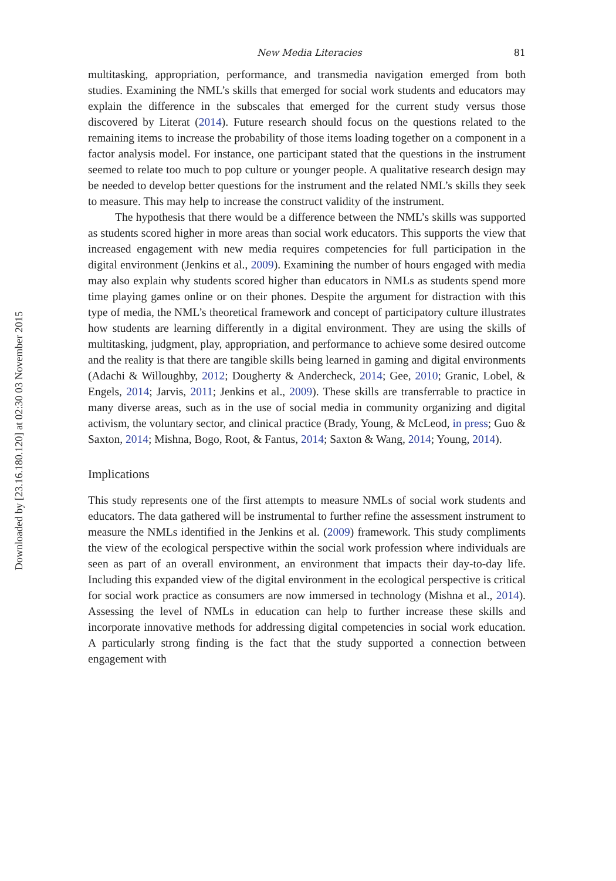Downloaded by [23.16.180.120] at 02:30 03 November 2015
New Media Literacies 81
multitasking, appropriation, performance, and transmedia navigation emerged from both studies. Examining the NML’s skills that emerged for social work students and educators may explain the difference in the subscales that emerged for the current study versus those discovered by Literat (2014). Future research should focus on the questions related to the remaining items to increase the probability of those items loading together on a component in a factor analysis model. For instance, one participant stated that the questions in the instrument seemed to relate too much to pop culture or younger people. A qualitative research design may be needed to develop better questions for the instrument and the related NML’s skills they seek to measure. This may help to increase the construct validity of the instrument.
The hypothesis that there would be a difference between the NML’s skills was supported as students scored higher in more areas than social work educators. This supports the view that increased engagement with new media requires competencies for full participation in the digital environment (Jenkins et al., 2009). Examining the number of hours engaged with media may also explain why students scored higher than educators in NMLs as students spend more time playing games online or on their phones. Despite the argument for distraction with this type of media, the NML’s theoretical framework and concept of participatory culture illustrates how students are learning differently in a digital environment. They are using the skills of multitasking, judgment, play, appropriation, and performance to achieve some desired outcome and the reality is that there are tangible skills being learned in gaming and digital environments (Adachi & Willoughby, 2012; Dougherty & Andercheck, 2014; Gee, 2010; Granic, Lobel, & Engels, 2014; Jarvis, 2011; Jenkins et al., 2009). These skills are transferrable to practice in many diverse areas, such as in the use of social media in community organizing and digital activism, the voluntary sector, and clinical practice (Brady, Young, & McLeod, in press; Guo & Saxton, 2014; Mishna, Bogo, Root, & Fantus, 2014; Saxton & Wang, 2014; Young, 2014).
Implications
This study represents one of the first attempts to measure NMLs of social work students and educators. The data gathered will be instrumental to further refine the assessment instrument to measure the NMLs identified in the Jenkins et al. (2009) framework. This study compliments the view of the ecological perspective within the social work profession where individuals are seen as part of an overall environment, an environment that impacts their day-to-day life. Including this expanded view of the digital environment in the ecological perspective is critical for social work practice as consumers are now immersed in technology (Mishna et al., 2014). Assessing the level of NMLs in education can help to further increase these skills and incorporate innovative methods for addressing digital competencies in social work education. A particularly strong finding is the fact that the study supported a connection between engagement with